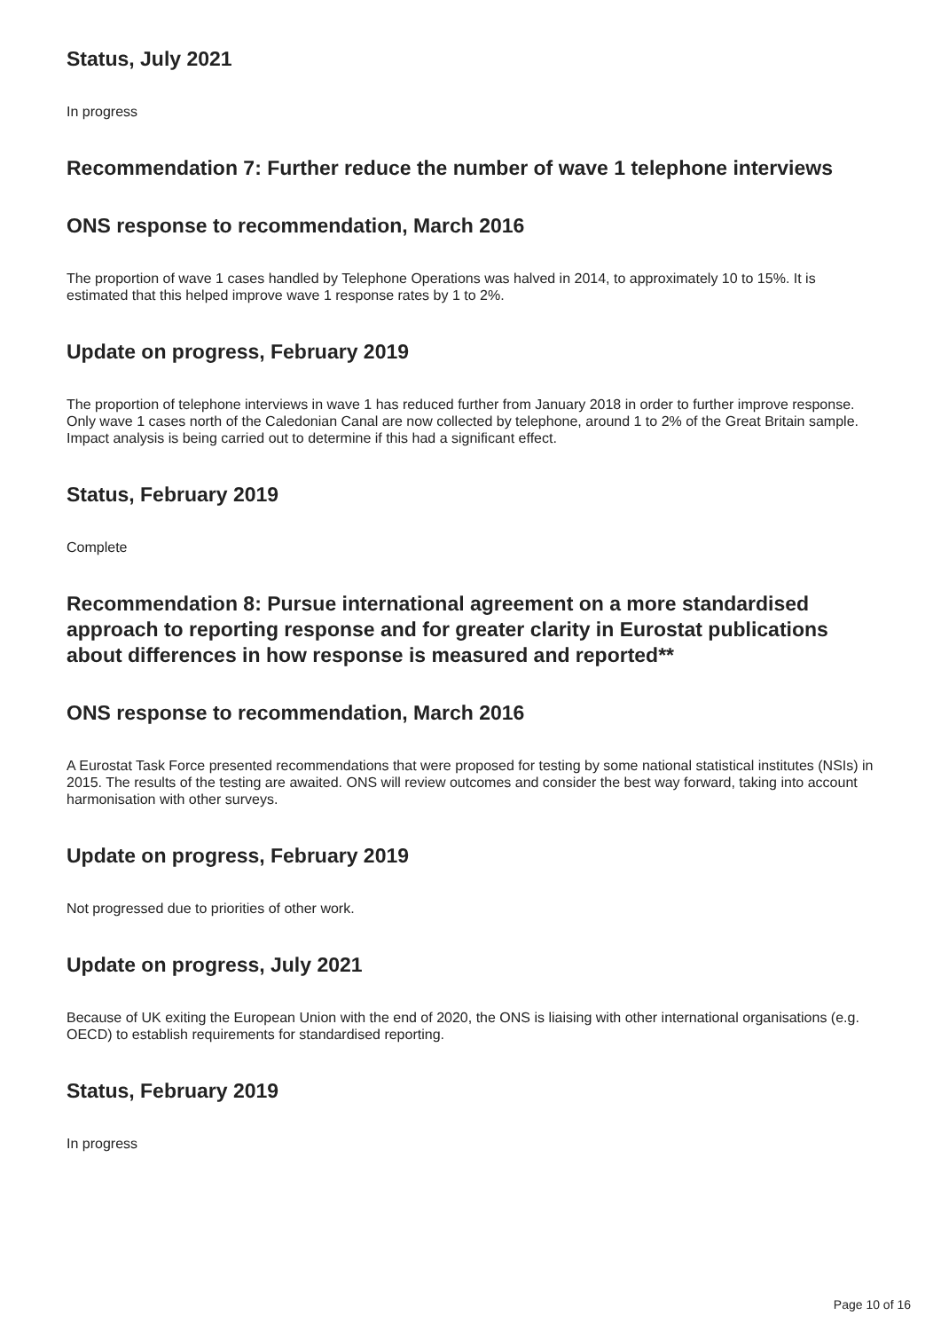Status, July 2021
In progress
Recommendation 7: Further reduce the number of wave 1 telephone interviews
ONS response to recommendation, March 2016
The proportion of wave 1 cases handled by Telephone Operations was halved in 2014, to approximately 10 to 15%. It is estimated that this helped improve wave 1 response rates by 1 to 2%.
Update on progress, February 2019
The proportion of telephone interviews in wave 1 has reduced further from January 2018 in order to further improve response. Only wave 1 cases north of the Caledonian Canal are now collected by telephone, around 1 to 2% of the Great Britain sample. Impact analysis is being carried out to determine if this had a significant effect.
Status, February 2019
Complete
Recommendation 8: Pursue international agreement on a more standardised approach to reporting response and for greater clarity in Eurostat publications about differences in how response is measured and reported**
ONS response to recommendation, March 2016
A Eurostat Task Force presented recommendations that were proposed for testing by some national statistical institutes (NSIs) in 2015. The results of the testing are awaited. ONS will review outcomes and consider the best way forward, taking into account harmonisation with other surveys.
Update on progress, February 2019
Not progressed due to priorities of other work.
Update on progress, July 2021
Because of UK exiting the European Union with the end of 2020, the ONS is liaising with other international organisations (e.g. OECD) to establish requirements for standardised reporting.
Status, February 2019
In progress
Page 10 of 16